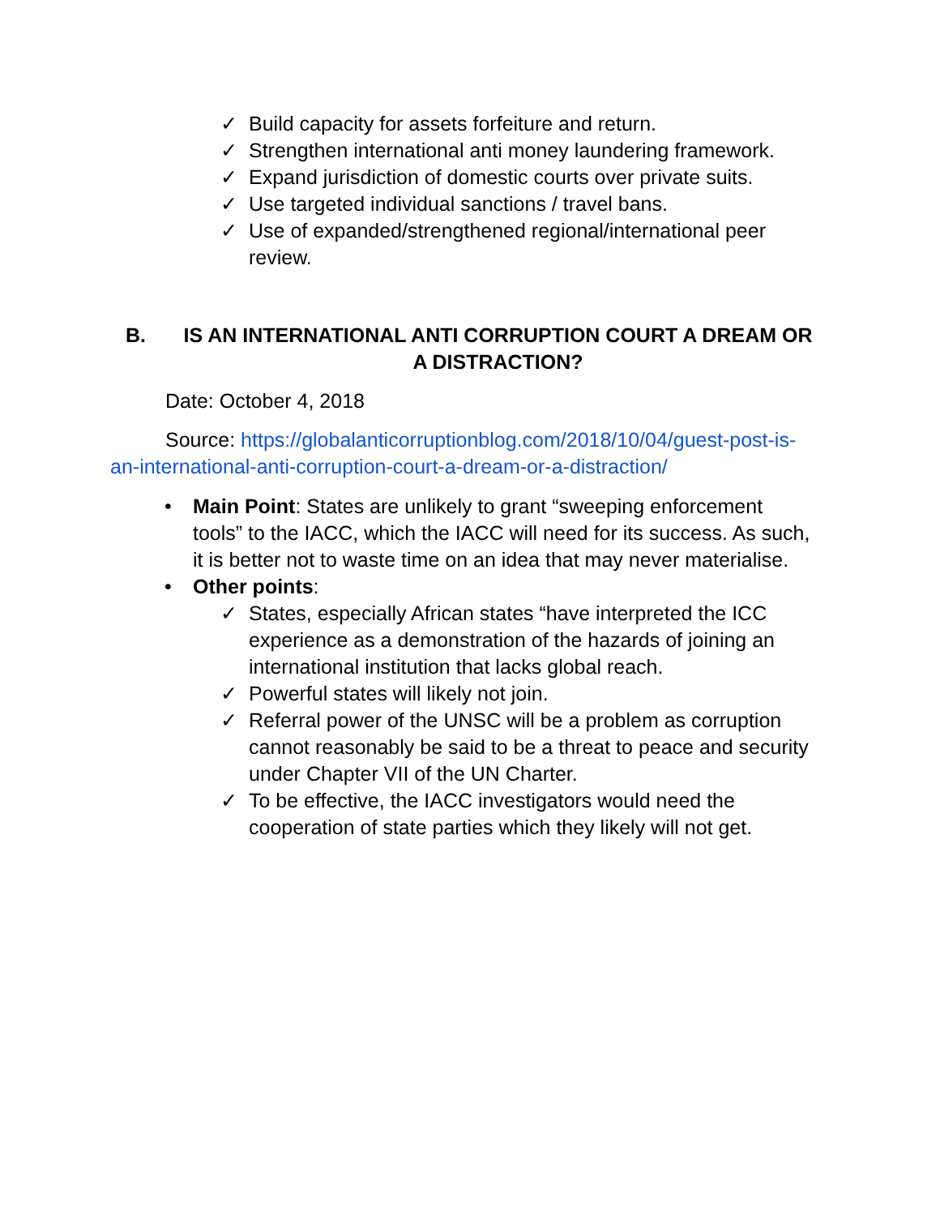✓ Build capacity for assets forfeiture and return.
✓ Strengthen international anti money laundering framework.
✓ Expand jurisdiction of domestic courts over private suits.
✓ Use targeted individual sanctions / travel bans.
✓ Use of expanded/strengthened regional/international peer review.
B. IS AN INTERNATIONAL ANTI CORRUPTION COURT A DREAM OR A DISTRACTION?
Date: October 4, 2018
Source: https://globalanticorruptionblog.com/2018/10/04/guest-post-is-an-international-anti-corruption-court-a-dream-or-a-distraction/
• Main Point: States are unlikely to grant “sweeping enforcement tools” to the IACC, which the IACC will need for its success. As such, it is better not to waste time on an idea that may never materialise.
• Other points:
✓ States, especially African states “have interpreted the ICC experience as a demonstration of the hazards of joining an international institution that lacks global reach.
✓ Powerful states will likely not join.
✓ Referral power of the UNSC will be a problem as corruption cannot reasonably be said to be a threat to peace and security under Chapter VII of the UN Charter.
✓ To be effective, the IACC investigators would need the cooperation of state parties which they likely will not get.